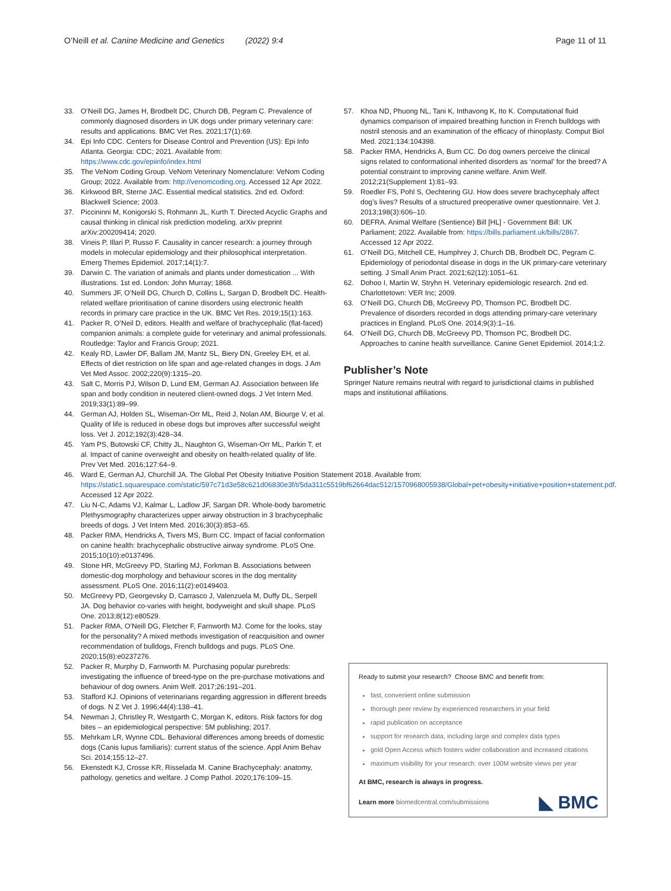O’Neill et al. Canine Medicine and Genetics (2022) 9:4
Page 11 of 11
33. O’Neill DG, James H, Brodbelt DC, Church DB, Pegram C. Prevalence of commonly diagnosed disorders in UK dogs under primary veterinary care: results and applications. BMC Vet Res. 2021;17(1):69.
34. Epi Info CDC. Centers for Disease Control and Prevention (US): Epi Info Atlanta. Georgia: CDC; 2021. Available from: https://www.cdc.gov/epiinfo/index.html
35. The VeNom Coding Group. VeNom Veterinary Nomenclature: VeNom Coding Group; 2022. Available from: http://venomcoding.org. Accessed 12 Apr 2022.
36. Kirkwood BR, Sterne JAC. Essential medical statistics. 2nd ed. Oxford: Blackwell Science; 2003.
37. Piccininni M, Konigorski S, Rohmann JL, Kurth T. Directed Acyclic Graphs and causal thinking in clinical risk prediction modeling. arXiv preprint arXiv:200209414; 2020.
38. Vineis P, Illari P, Russo F. Causality in cancer research: a journey through models in molecular epidemiology and their philosophical interpretation. Emerg Themes Epidemiol. 2017;14(1):7.
39. Darwin C. The variation of animals and plants under domestication ... With illustrations. 1st ed. London: John Murray; 1868.
40. Summers JF, O’Neill DG, Church D, Collins L, Sargan D, Brodbelt DC. Health-related welfare prioritisation of canine disorders using electronic health records in primary care practice in the UK. BMC Vet Res. 2019;15(1):163.
41. Packer R, O’Neil D, editors. Health and welfare of brachycephalic (flat-faced) companion animals: a complete guide for veterinary and animal professionals. Routledge: Taylor and Francis Group; 2021.
42. Kealy RD, Lawler DF, Ballam JM, Mantz SL, Biery DN, Greeley EH, et al. Effects of diet restriction on life span and age-related changes in dogs. J Am Vet Med Assoc. 2002;220(9):1315–20.
43. Salt C, Morris PJ, Wilson D, Lund EM, German AJ. Association between life span and body condition in neutered client-owned dogs. J Vet Intern Med. 2019;33(1):89–99.
44. German AJ, Holden SL, Wiseman-Orr ML, Reid J, Nolan AM, Biourge V, et al. Quality of life is reduced in obese dogs but improves after successful weight loss. Vet J. 2012;192(3):428–34.
45. Yam PS, Butowski CF, Chitty JL, Naughton G, Wiseman-Orr ML, Parkin T, et al. Impact of canine overweight and obesity on health-related quality of life. Prev Vet Med. 2016;127:64–9.
46. Ward E, German AJ, Churchill JA. The Global Pet Obesity Initiative Position Statement 2018. Available from: https://static1.squarespace.com/static/597c71d3e58c621d06830e3f/t/5da311c5519bf62664dac512/1570968005938/Global+pet+obesity+initiative+position+statement.pdf. Accessed 12 Apr 2022.
47. Liu N-C, Adams VJ, Kalmar L, Ladlow JF, Sargan DR. Whole-body barometric Plethysmography characterizes upper airway obstruction in 3 brachycephalic breeds of dogs. J Vet Intern Med. 2016;30(3):853–65.
48. Packer RMA, Hendricks A, Tivers MS, Burn CC. Impact of facial conformation on canine health: brachycephalic obstructive airway syndrome. PLoS One. 2015;10(10):e0137496.
49. Stone HR, McGreevy PD, Starling MJ, Forkman B. Associations between domestic-dog morphology and behaviour scores in the dog mentality assessment. PLoS One. 2016;11(2):e0149403.
50. McGreevy PD, Georgevsky D, Carrasco J, Valenzuela M, Duffy DL, Serpell JA. Dog behavior co-varies with height, bodyweight and skull shape. PLoS One. 2013;8(12):e80529.
51. Packer RMA, O’Neill DG, Fletcher F, Farnworth MJ. Come for the looks, stay for the personality? A mixed methods investigation of reacquisition and owner recommendation of bulldogs, French bulldogs and pugs. PLoS One. 2020;15(8):e0237276.
52. Packer R, Murphy D, Farnworth M. Purchasing popular purebreds: investigating the influence of breed-type on the pre-purchase motivations and behaviour of dog owners. Anim Welf. 2017;26:191–201.
53. Stafford KJ. Opinions of veterinarians regarding aggression in different breeds of dogs. N Z Vet J. 1996;44(4):138–41.
54. Newman J, Christley R, Westgarth C, Morgan K, editors. Risk factors for dog bites – an epidemiological perspective: 5M publishing; 2017.
55. Mehrkam LR, Wynne CDL. Behavioral differences among breeds of domestic dogs (Canis lupus familiaris): current status of the science. Appl Anim Behav Sci. 2014;155:12–27.
56. Ekenstedt KJ, Crosse KR, Risselada M. Canine Brachycephaly: anatomy, pathology, genetics and welfare. J Comp Pathol. 2020;176:109–15.
57. Khoa ND, Phuong NL, Tani K, Inthavong K, Ito K. Computational fluid dynamics comparison of impaired breathing function in French bulldogs with nostril stenosis and an examination of the efficacy of rhinoplasty. Comput Biol Med. 2021;134:104398.
58. Packer RMA, Hendricks A, Burn CC. Do dog owners perceive the clinical signs related to conformational inherited disorders as ‘normal’ for the breed? A potential constraint to improving canine welfare. Anim Welf. 2012;21(Supplement 1):81–93.
59. Roedler FS, Pohl S, Oechtering GU. How does severe brachycephaly affect dog’s lives? Results of a structured preoperative owner questionnaire. Vet J. 2013;198(3):606–10.
60. DEFRA. Animal Welfare (Sentience) Bill [HL] - Government Bill: UK Parliament; 2022. Available from: https://bills.parliament.uk/bills/2867. Accessed 12 Apr 2022.
61. O’Neill DG, Mitchell CE, Humphrey J, Church DB, Brodbelt DC, Pegram C. Epidemiology of periodontal disease in dogs in the UK primary-care veterinary setting. J Small Anim Pract. 2021;62(12):1051–61.
62. Dohoo I, Martin W, Stryhn H. Veterinary epidemiologic research. 2nd ed. Charlottetown: VER Inc; 2009.
63. O’Neill DG, Church DB, McGreevy PD, Thomson PC, Brodbelt DC. Prevalence of disorders recorded in dogs attending primary-care veterinary practices in England. PLoS One. 2014;9(3):1–16.
64. O’Neill DG, Church DB, McGreevy PD, Thomson PC, Brodbelt DC. Approaches to canine health surveillance. Canine Genet Epidemiol. 2014;1:2.
Publisher’s Note
Springer Nature remains neutral with regard to jurisdictional claims in published maps and institutional affiliations.
Ready to submit your research? Choose BMC and benefit from:
fast, convenient online submission
thorough peer review by experienced researchers in your field
rapid publication on acceptance
support for research data, including large and complex data types
gold Open Access which fosters wider collaboration and increased citations
maximum visibility for your research: over 100M website views per year
At BMC, research is always in progress.
Learn more biomedcentral.com/submissions
◣ BMC